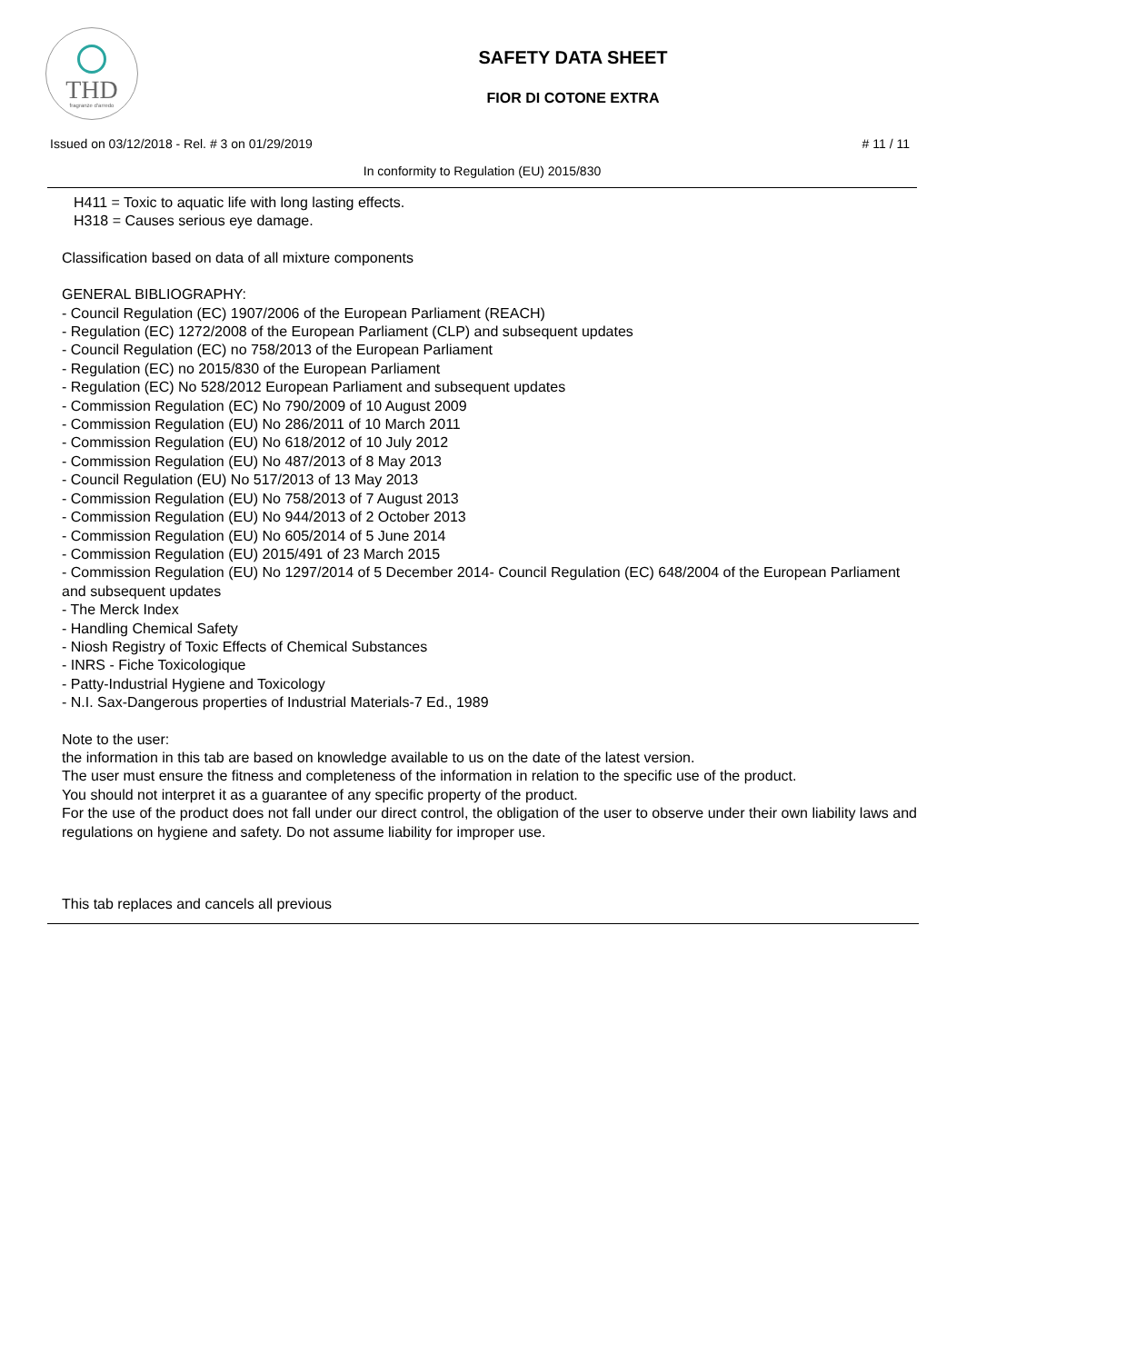THD
fragranze d'arredo
SAFETY DATA SHEET
FIOR DI COTONE EXTRA
Issued on 03/12/2018 - Rel. # 3 on 01/29/2019 # 11 / 11
In conformity to Regulation (EU) 2015/830
H411 = Toxic to aquatic life with long lasting effects.
H318 = Causes serious eye damage.
Classification based on data of all mixture components
GENERAL BIBLIOGRAPHY:
- Council Regulation (EC) 1907/2006 of the European Parliament (REACH)
- Regulation (EC) 1272/2008 of the European Parliament (CLP) and subsequent updates
- Council Regulation (EC) no 758/2013 of the European Parliament
- Regulation (EC) no 2015/830 of the European Parliament
- Regulation (EC) No 528/2012 European Parliament and subsequent updates
- Commission Regulation (EC) No 790/2009 of 10 August 2009
- Commission Regulation (EU) No 286/2011 of 10 March 2011
- Commission Regulation (EU) No 618/2012 of 10 July 2012
- Commission Regulation (EU) No 487/2013 of 8 May 2013
- Council Regulation (EU) No 517/2013 of 13 May 2013
- Commission Regulation (EU) No 758/2013 of 7 August 2013
- Commission Regulation (EU) No 944/2013 of 2 October 2013
- Commission Regulation (EU) No 605/2014 of 5 June 2014
- Commission Regulation (EU) 2015/491 of 23 March 2015
- Commission Regulation (EU) No 1297/2014 of 5 December 2014- Council Regulation (EC) 648/2004 of the European Parliament and subsequent updates
- The Merck Index
- Handling Chemical Safety
- Niosh Registry of Toxic Effects of Chemical Substances
- INRS - Fiche Toxicologique
- Patty-Industrial Hygiene and Toxicology
- N.I. Sax-Dangerous properties of Industrial Materials-7 Ed., 1989
Note to the user:
the information in this tab are based on knowledge available to us on the date of the latest version.
The user must ensure the fitness and completeness of the information in relation to the specific use of the product.
You should not interpret it as a guarantee of any specific property of the product.
For the use of the product does not fall under our direct control, the obligation of the user to observe under their own liability laws and regulations on hygiene and safety. Do not assume liability for improper use.
This tab replaces and cancels all previous